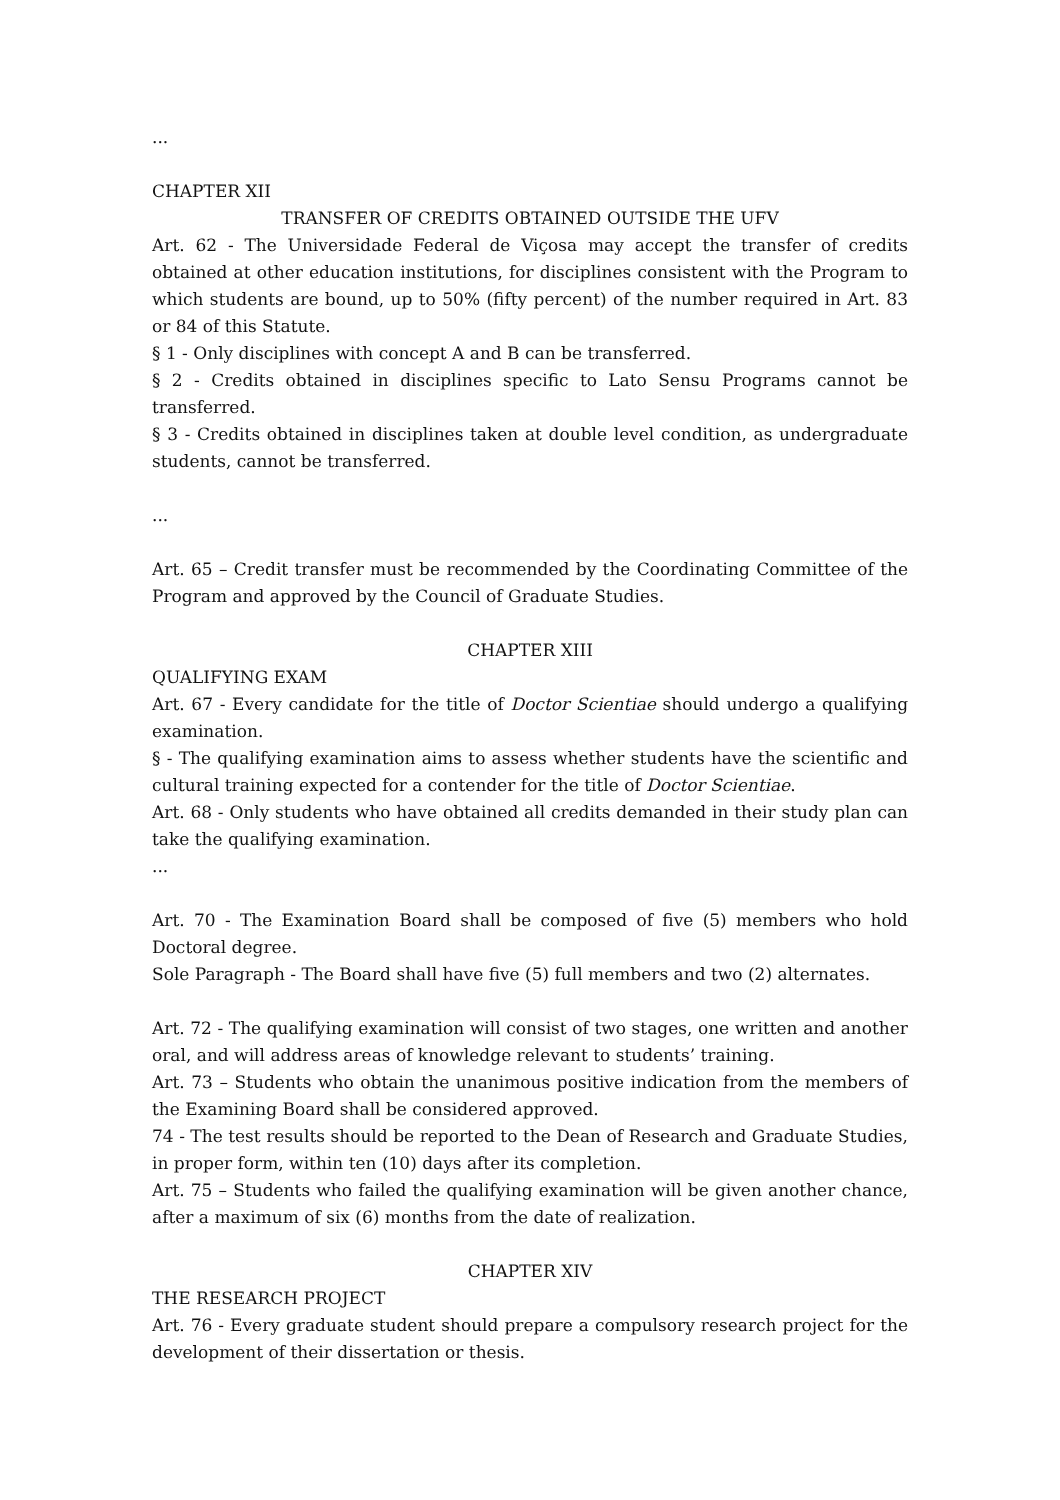...
CHAPTER XII
TRANSFER OF CREDITS OBTAINED OUTSIDE THE UFV
Art. 62 - The Universidade Federal de Viçosa may accept the transfer of credits obtained at other education institutions, for disciplines consistent with the Program to which students are bound, up to 50% (fifty percent) of the number required in Art. 83 or 84 of this Statute.
§ 1 - Only disciplines with concept A and B can be transferred.
§ 2 - Credits obtained in disciplines specific to Lato Sensu Programs cannot be transferred.
§ 3 - Credits obtained in disciplines taken at double level condition, as undergraduate students, cannot be transferred.
...
Art. 65 – Credit transfer must be recommended by the Coordinating Committee of the Program and approved by the Council of Graduate Studies.
CHAPTER XIII
QUALIFYING EXAM
Art. 67 - Every candidate for the title of Doctor Scientiae should undergo a qualifying examination.
§ - The qualifying examination aims to assess whether students have the scientific and cultural training expected for a contender for the title of Doctor Scientiae.
Art. 68 - Only students who have obtained all credits demanded in their study plan can take the qualifying examination.
...
Art. 70 - The Examination Board shall be composed of five (5) members who hold Doctoral degree.
Sole Paragraph - The Board shall have five (5) full members and two (2) alternates.
Art. 72 - The qualifying examination will consist of two stages, one written and another oral, and will address areas of knowledge relevant to students’ training.
Art. 73 – Students who obtain the unanimous positive indication from the members of the Examining Board shall be considered approved.
74 - The test results should be reported to the Dean of Research and Graduate Studies, in proper form, within ten (10) days after its completion.
Art. 75 – Students who failed the qualifying examination will be given another chance, after a maximum of six (6) months from the date of realization.
CHAPTER XIV
THE RESEARCH PROJECT
Art. 76 - Every graduate student should prepare a compulsory research project for the development of their dissertation or thesis.